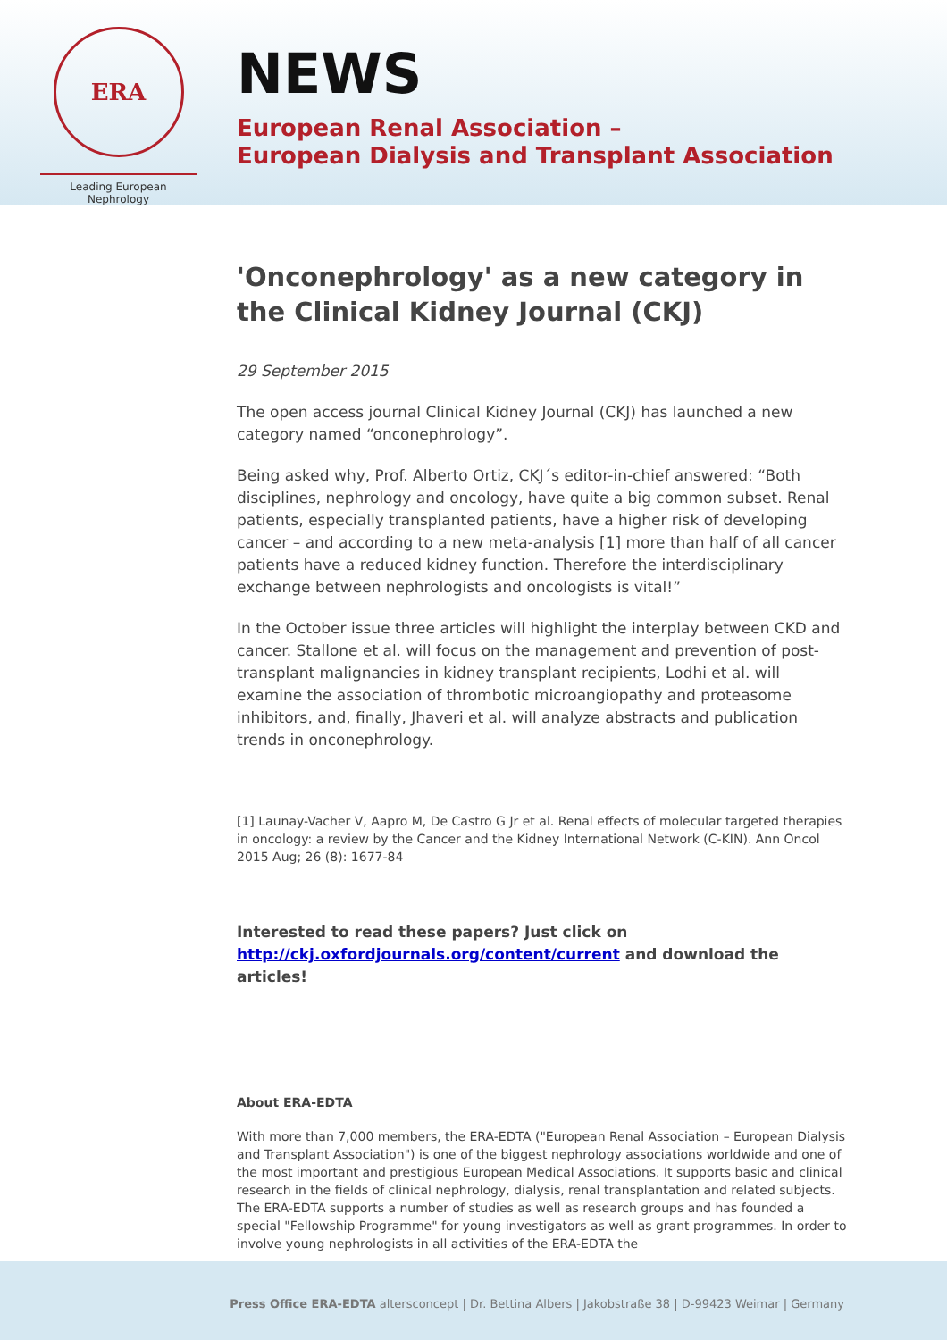ERA
Leading European Nephrology
NEWS
European Renal Association –
European Dialysis and Transplant Association
'Onconephrology' as a new category in the Clinical Kidney Journal (CKJ)
29 September 2015
The open access journal Clinical Kidney Journal (CKJ) has launched a new category named “onconephrology”.
Being asked why, Prof. Alberto Ortiz, CKJ´s editor-in-chief answered: “Both disciplines, nephrology and oncology, have quite a big common subset. Renal patients, especially transplanted patients, have a higher risk of developing cancer – and according to a new meta-analysis [1] more than half of all cancer patients have a reduced kidney function. Therefore the interdisciplinary exchange between nephrologists and oncologists is vital!”
In the October issue three articles will highlight the interplay between CKD and cancer. Stallone et al. will focus on the management and prevention of post-transplant malignancies in kidney transplant recipients, Lodhi et al. will examine the association of thrombotic microangiopathy and proteasome inhibitors, and, finally, Jhaveri et al. will analyze abstracts and publication trends in onconephrology.
[1] Launay-Vacher V, Aapro M, De Castro G Jr et al. Renal effects of molecular targeted therapies in oncology: a review by the Cancer and the Kidney International Network (C-KIN). Ann Oncol 2015 Aug; 26 (8): 1677-84
Interested to read these papers? Just click on http://ckj.oxfordjournals.org/content/current and download the articles!
About ERA-EDTA
With more than 7,000 members, the ERA-EDTA ("European Renal Association – European Dialysis and Transplant Association") is one of the biggest nephrology associations worldwide and one of the most important and prestigious European Medical Associations. It supports basic and clinical research in the fields of clinical nephrology, dialysis, renal transplantation and related subjects. The ERA-EDTA supports a number of studies as well as research groups and has founded a special "Fellowship Programme" for young investigators as well as grant programmes. In order to involve young nephrologists in all activities of the ERA-EDTA the
Press Office ERA-EDTA altersconcept | Dr. Bettina Albers | Jakobstraße 38 | D-99423 Weimar | Germany